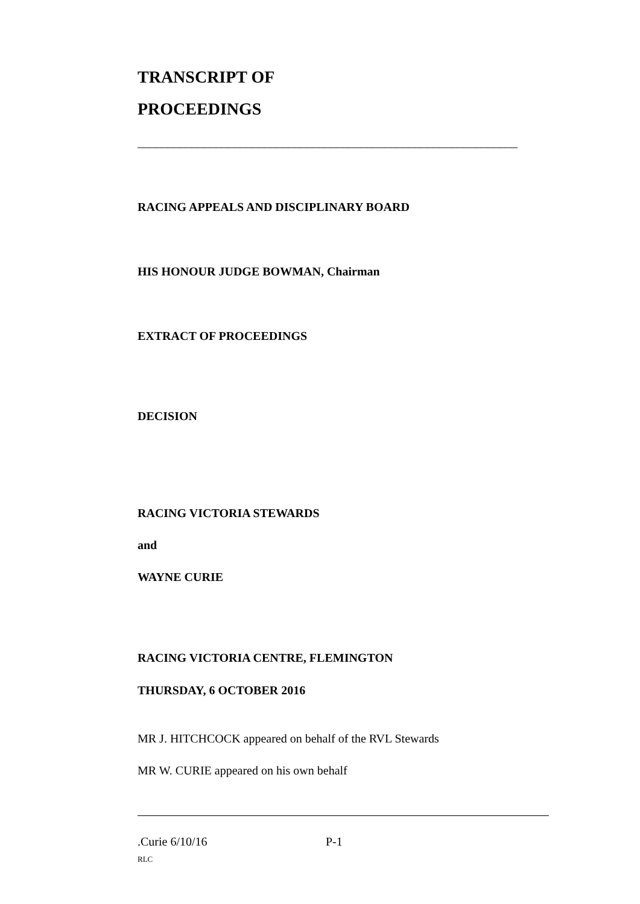TRANSCRIPT OF
PROCEEDINGS
_______________________________________________________________
RACING APPEALS AND DISCIPLINARY BOARD
HIS HONOUR JUDGE BOWMAN, Chairman
EXTRACT OF PROCEEDINGS
DECISION
RACING VICTORIA STEWARDS
and
WAYNE CURIE
RACING VICTORIA CENTRE, FLEMINGTON
THURSDAY, 6 OCTOBER 2016
MR J. HITCHCOCK appeared on behalf of the RVL Stewards
MR W. CURIE appeared on his own behalf
.Curie 6/10/16 P-1
RLC